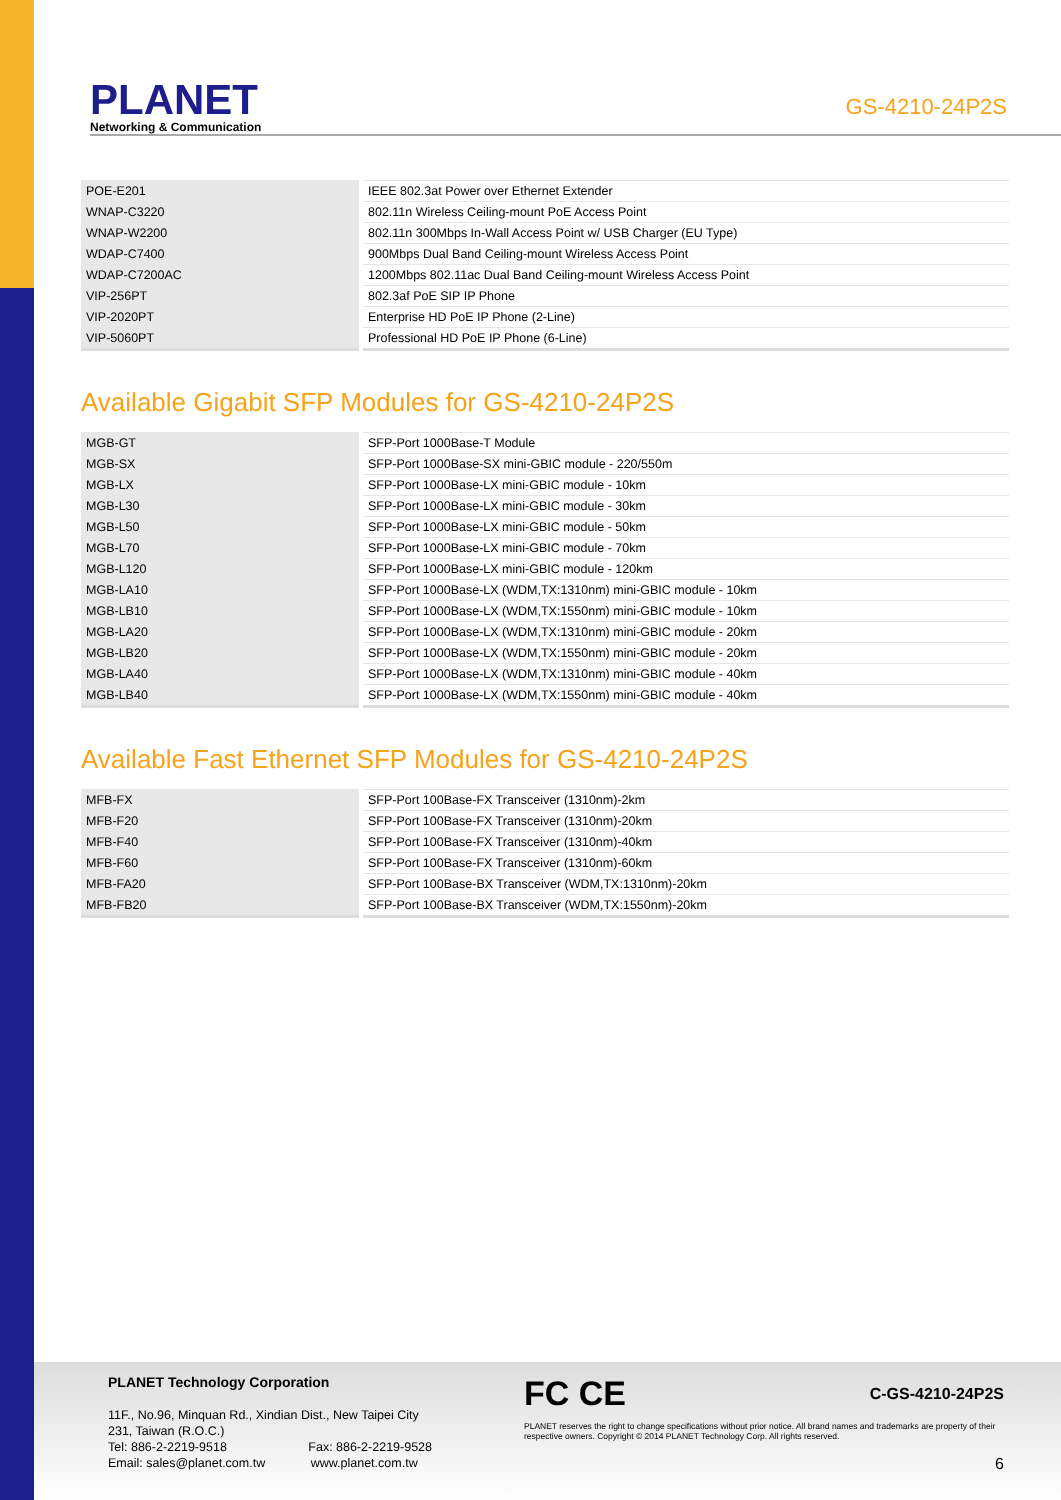PLANET
Networking & Communication
GS-4210-24P2S
| POE-E201 | IEEE 802.3at Power over Ethernet Extender |
| WNAP-C3220 | 802.11n Wireless Ceiling-mount PoE Access Point |
| WNAP-W2200 | 802.11n 300Mbps In-Wall Access Point w/ USB Charger (EU Type) |
| WDAP-C7400 | 900Mbps Dual Band Ceiling-mount Wireless Access Point |
| WDAP-C7200AC | 1200Mbps 802.11ac Dual Band Ceiling-mount Wireless Access Point |
| VIP-256PT | 802.3af PoE SIP IP Phone |
| VIP-2020PT | Enterprise HD PoE IP Phone (2-Line) |
| VIP-5060PT | Professional HD PoE IP Phone (6-Line) |
Available Gigabit SFP Modules for GS-4210-24P2S
| MGB-GT | SFP-Port 1000Base-T Module |
| MGB-SX | SFP-Port 1000Base-SX mini-GBIC module - 220/550m |
| MGB-LX | SFP-Port 1000Base-LX mini-GBIC module - 10km |
| MGB-L30 | SFP-Port 1000Base-LX mini-GBIC module - 30km |
| MGB-L50 | SFP-Port 1000Base-LX mini-GBIC module - 50km |
| MGB-L70 | SFP-Port 1000Base-LX mini-GBIC module - 70km |
| MGB-L120 | SFP-Port 1000Base-LX mini-GBIC module - 120km |
| MGB-LA10 | SFP-Port 1000Base-LX (WDM,TX:1310nm) mini-GBIC module - 10km |
| MGB-LB10 | SFP-Port 1000Base-LX (WDM,TX:1550nm) mini-GBIC module - 10km |
| MGB-LA20 | SFP-Port 1000Base-LX (WDM,TX:1310nm) mini-GBIC module - 20km |
| MGB-LB20 | SFP-Port 1000Base-LX (WDM,TX:1550nm) mini-GBIC module - 20km |
| MGB-LA40 | SFP-Port 1000Base-LX (WDM,TX:1310nm) mini-GBIC module - 40km |
| MGB-LB40 | SFP-Port 1000Base-LX (WDM,TX:1550nm) mini-GBIC module - 40km |
Available Fast Ethernet SFP Modules for GS-4210-24P2S
| MFB-FX | SFP-Port 100Base-FX Transceiver (1310nm)-2km |
| MFB-F20 | SFP-Port 100Base-FX Transceiver (1310nm)-20km |
| MFB-F40 | SFP-Port 100Base-FX Transceiver (1310nm)-40km |
| MFB-F60 | SFP-Port 100Base-FX Transceiver (1310nm)-60km |
| MFB-FA20 | SFP-Port 100Base-BX Transceiver (WDM,TX:1310nm)-20km |
| MFB-FB20 | SFP-Port 100Base-BX Transceiver (WDM,TX:1550nm)-20km |
PLANET Technology Corporation
11F., No.96, Minquan Rd., Xindian Dist., New Taipei City
231, Taiwan (R.O.C.)
Tel: 886-2-2219-9518 Fax: 886-2-2219-9528
Email: sales@planet.com.tw www.planet.com.tw
FC CE C-GS-4210-24P2S
PLANET reserves the right to change specifications without prior notice. All brand names and trademarks are property of their respective owners. Copyright © 2014 PLANET Technology Corp. All rights reserved.
6